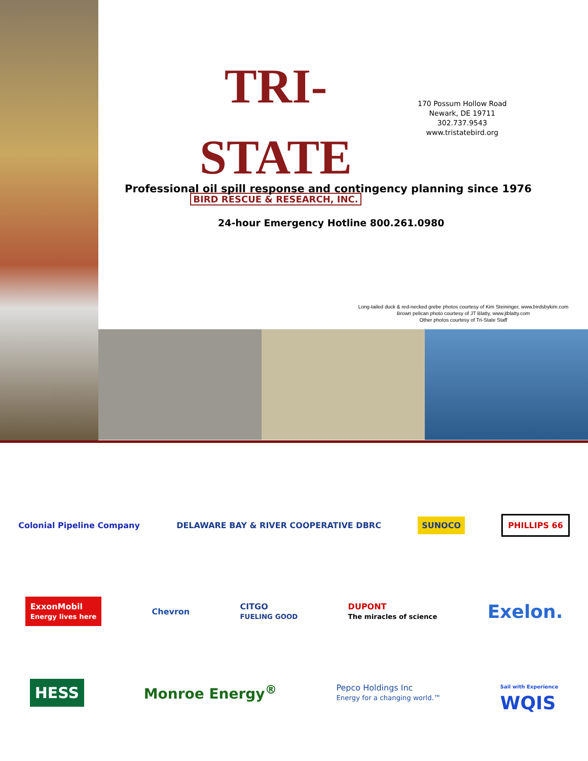TRI-STATE
BIRD RESCUE & RESEARCH, INC.
170 Possum Hollow Road
Newark, DE 19711
302.737.9543
www.tristatebird.org
Professional oil spill response and contingency planning since 1976
24-hour Emergency Hotline 800.261.0980
Long-tailed duck & red-necked grebe photos courtesy of Kim Steininger, www.birdsbykim.com
Brown pelican photo courtesy of JT Blatty, www.jtblatty.com
Other photos courtesy of Tri-State Staff
Colonial Pipeline Company DELAWARE BAY & RIVER COOPERATIVE DBRC SUNOCO PHILLIPS 66
ExxonMobil
Energy lives here Chevron CITGO
FUELING GOOD DUPONT
The miracles of science Exelon.
HESS Monroe Energy<sup>®</sup> Pepco Holdings Inc
Energy for a changing world.™ Sail with Experience
WQIS